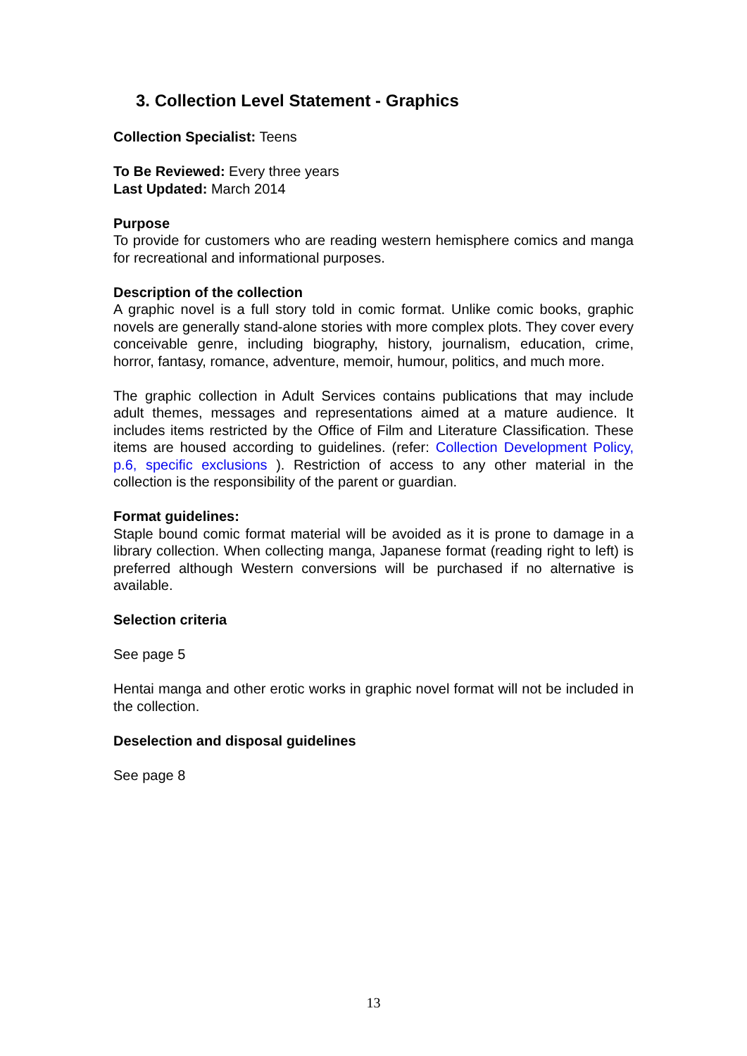3. Collection Level Statement - Graphics
Collection Specialist: Teens
To Be Reviewed: Every three years
Last Updated: March 2014
Purpose
To provide for customers who are reading western hemisphere comics and manga for recreational and informational purposes.
Description of the collection
A graphic novel is a full story told in comic format. Unlike comic books, graphic novels are generally stand-alone stories with more complex plots. They cover every conceivable genre, including biography, history, journalism, education, crime, horror, fantasy, romance, adventure, memoir, humour, politics, and much more.
The graphic collection in Adult Services contains publications that may include adult themes, messages and representations aimed at a mature audience. It includes items restricted by the Office of Film and Literature Classification. These items are housed according to guidelines. (refer: Collection Development Policy, p.6, specific exclusions ). Restriction of access to any other material in the collection is the responsibility of the parent or guardian.
Format guidelines:
Staple bound comic format material will be avoided as it is prone to damage in a library collection. When collecting manga, Japanese format (reading right to left) is preferred although Western conversions will be purchased if no alternative is available.
Selection criteria
See page 5
Hentai manga and other erotic works in graphic novel format will not be included in the collection.
Deselection and disposal guidelines
See page 8
13